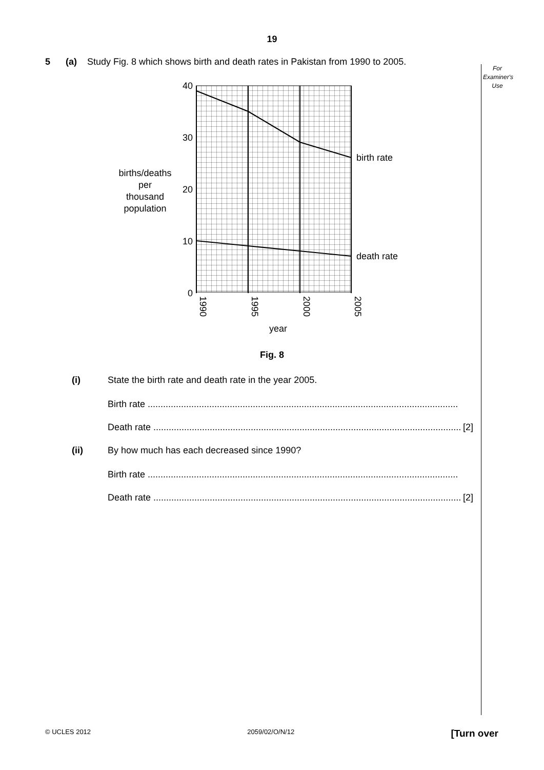19
5 (a) Study Fig. 8 which shows birth and death rates in Pakistan from 1990 to 2005.
For
Examiner's
Use
40
30
20
10
0
1990
1995
2000
2005
birth rate
death rate
year
births/deaths
per
thousand
population
Fig. 8
(i) State the birth rate and death rate in the year 2005.
Birth rate .........................................................................................................................
Death rate ........................................................................................................................ [2]
(ii) By how much has each decreased since 1990?
Birth rate .........................................................................................................................
Death rate ........................................................................................................................ [2]
© UCLES 2012 2059/02/O/N/12 [Turn over